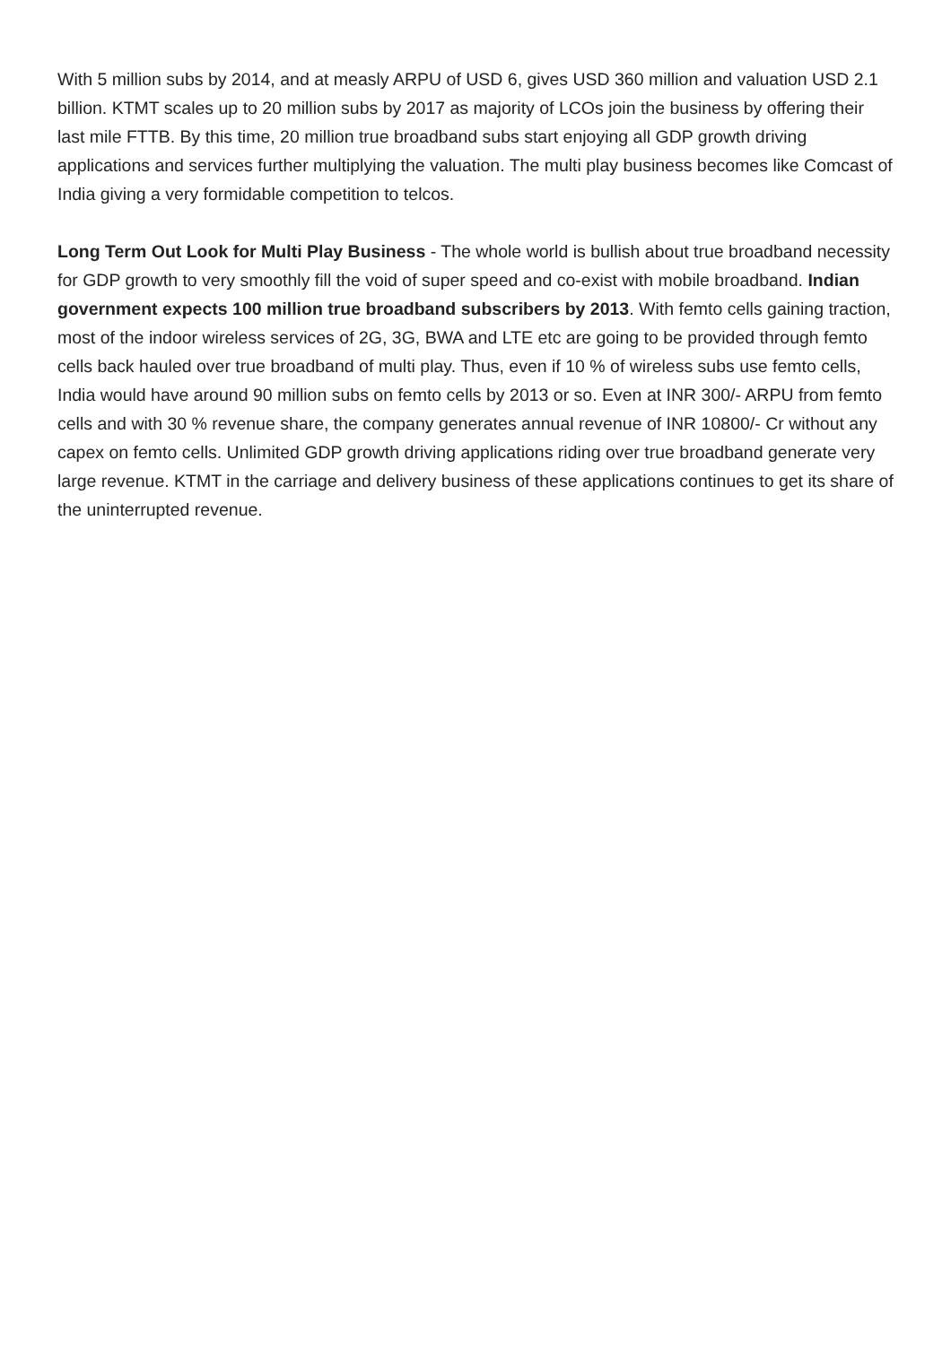With 5 million subs by 2014, and at measly ARPU of USD 6, gives USD 360 million and valuation USD 2.1 billion. KTMT scales up to 20 million subs by 2017 as majority of LCOs join the business by offering their last mile FTTB. By this time, 20 million true broadband subs start enjoying all GDP growth driving applications and services further multiplying the valuation. The multi play business becomes like Comcast of India giving a very formidable competition to telcos.
Long Term Out Look for Multi Play Business - The whole world is bullish about true broadband necessity for GDP growth to very smoothly fill the void of super speed and co-exist with mobile broadband. Indian government expects 100 million true broadband subscribers by 2013. With femto cells gaining traction, most of the indoor wireless services of 2G, 3G, BWA and LTE etc are going to be provided through femto cells back hauled over true broadband of multi play. Thus, even if 10 % of wireless subs use femto cells, India would have around 90 million subs on femto cells by 2013 or so. Even at INR 300/- ARPU from femto cells and with 30 % revenue share, the company generates annual revenue of INR 10800/- Cr without any capex on femto cells. Unlimited GDP growth driving applications riding over true broadband generate very large revenue. KTMT in the carriage and delivery business of these applications continues to get its share of the uninterrupted revenue.